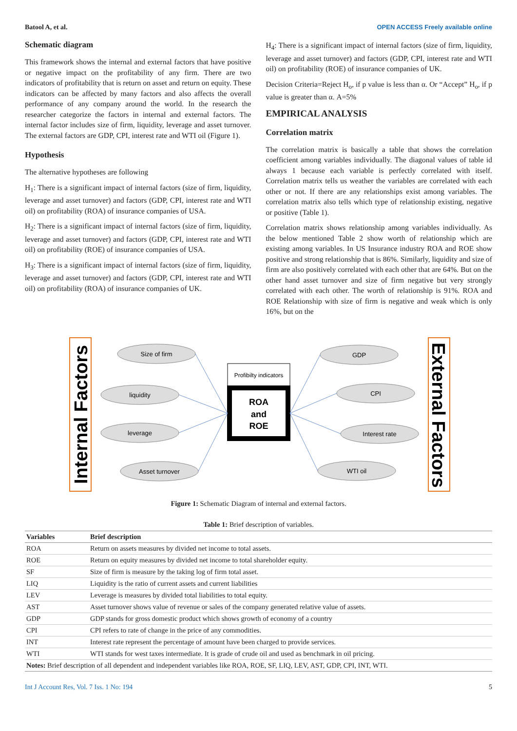Batool A, et al. OPEN ACCESS Freely available online
Schematic diagram
This framework shows the internal and external factors that have positive or negative impact on the profitability of any firm. There are two indicators of profitability that is return on asset and return on equity. These indicators can be affected by many factors and also affects the overall performance of any company around the world. In the research the researcher categorize the factors in internal and external factors. The internal factor includes size of firm, liquidity, leverage and asset turnover. The external factors are GDP, CPI, interest rate and WTI oil (Figure 1).
Hypothesis
The alternative hypotheses are following
H<sub>1</sub>: There is a significant impact of internal factors (size of firm, liquidity, leverage and asset turnover) and factors (GDP, CPI, interest rate and WTI oil) on profitability (ROA) of insurance companies of USA.
H<sub>2</sub>: There is a significant impact of internal factors (size of firm, liquidity, leverage and asset turnover) and factors (GDP, CPI, interest rate and WTI oil) on profitability (ROE) of insurance companies of USA.
H<sub>3</sub>: There is a significant impact of internal factors (size of firm, liquidity, leverage and asset turnover) and factors (GDP, CPI, interest rate and WTI oil) on profitability (ROA) of insurance companies of UK.
H<sub>4</sub>: There is a significant impact of internal factors (size of firm, liquidity, leverage and asset turnover) and factors (GDP, CPI, interest rate and WTI oil) on profitability (ROE) of insurance companies of UK.
Decision Criteria=Reject H<sub>o</sub>, if p value is less than α. Or “Accept” H<sub>o</sub>, if p value is greater than α. A=5%
EMPIRICAL ANALYSIS
Correlation matrix
The correlation matrix is basically a table that shows the correlation coefficient among variables individually. The diagonal values of table id always 1 because each variable is perfectly correlated with itself. Correlation matrix tells us weather the variables are correlated with each other or not. If there are any relationships exist among variables. The correlation matrix also tells which type of relationship existing, negative or positive (Table 1).
Correlation matrix shows relationship among variables individually. As the below mentioned Table 2 show worth of relationship which are existing among variables. In US Insurance industry ROA and ROE show positive and strong relationship that is 86%. Similarly, liquidity and size of firm are also positively correlated with each other that are 64%. But on the other hand asset turnover and size of firm negative but very strongly correlated with each other. The worth of relationship is 91%. ROA and ROE Relationship with size of firm is negative and weak which is only 16%, but on the
Internal Factors
External Factors
Size of firm
liquidity
leverage
Asset turnover
GDP
CPI
Interest rate
WTI oil
Profibilty indicators
ROA
and
ROE
Figure 1: Schematic Diagram of internal and external factors.
Table 1: Brief description of variables.
| Variables | Brief description |
| --- | --- |
| ROA | Return on assets measures by divided net income to total assets. |
| ROE | Return on equity measures by divided net income to total shareholder equity. |
| SF | Size of firm is measure by the taking log of firm total asset. |
| LIQ | Liquidity is the ratio of current assets and current liabilities |
| LEV | Leverage is measures by divided total liabilities to total equity. |
| AST | Asset turnover shows value of revenue or sales of the company generated relative value of assets. |
| GDP | GDP stands for gross domestic product which shows growth of economy of a country |
| CPI | CPI refers to rate of change in the price of any commodities. |
| INT | Interest rate represent the percentage of amount have been charged to provide services. |
| WTI | WTI stands for west taxes intermediate. It is grade of crude oil and used as benchmark in oil pricing. |
| Notes: Brief description of all dependent and independent variables like ROA, ROE, SF, LIQ, LEV, AST, GDP, CPI, INT, WTI. | |
Int J Account Res, Vol. 7 Iss. 1 No: 194 5